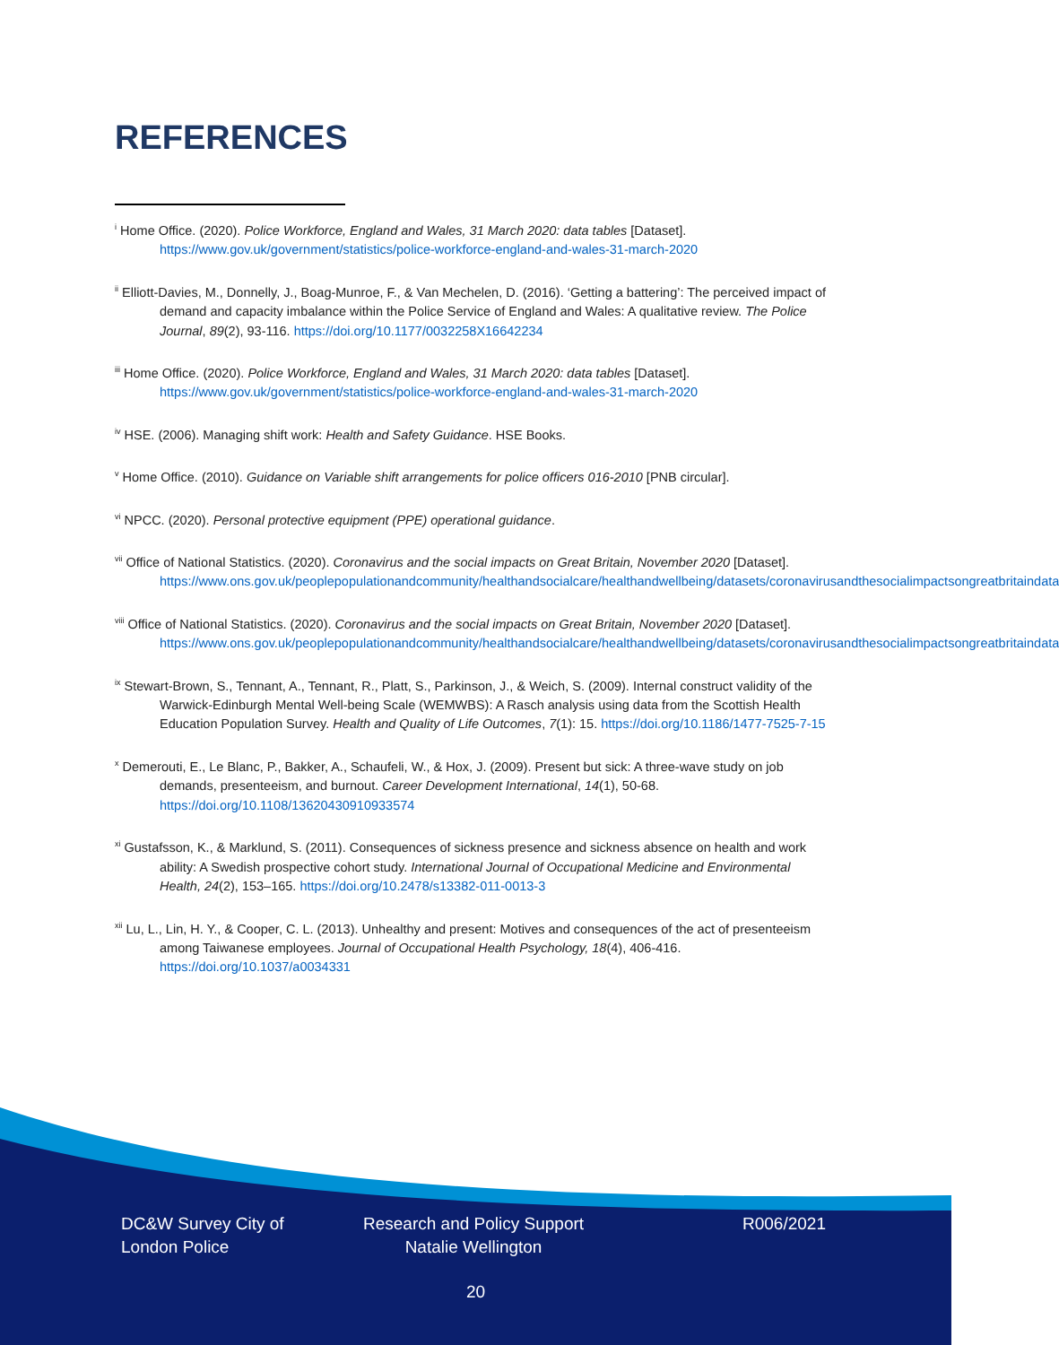REFERENCES
<sup>i</sup> Home Office. (2020). Police Workforce, England and Wales, 31 March 2020: data tables [Dataset]. https://www.gov.uk/government/statistics/police-workforce-england-and-wales-31-march-2020
<sup>ii</sup> Elliott-Davies, M., Donnelly, J., Boag-Munroe, F., & Van Mechelen, D. (2016). ‘Getting a battering’: The perceived impact of demand and capacity imbalance within the Police Service of England and Wales: A qualitative review. The Police Journal, 89(2), 93-116. https://doi.org/10.1177/0032258X16642234
<sup>iii</sup> Home Office. (2020). Police Workforce, England and Wales, 31 March 2020: data tables [Dataset]. https://www.gov.uk/government/statistics/police-workforce-england-and-wales-31-march-2020
<sup>iv</sup> HSE. (2006). Managing shift work: Health and Safety Guidance. HSE Books.
<sup>v</sup> Home Office. (2010). Guidance on Variable shift arrangements for police officers 016-2010 [PNB circular].
<sup>vi</sup> NPCC. (2020). Personal protective equipment (PPE) operational guidance.
<sup>vii</sup> Office of National Statistics. (2020). Coronavirus and the social impacts on Great Britain, November 2020 [Dataset]. https://www.ons.gov.uk/peoplepopulationandcommunity/healthandsocialcare/healthandwellbeing/datasets/coronavirusandthesocialimpactsongreatbritaindata
<sup>viii</sup> Office of National Statistics. (2020). Coronavirus and the social impacts on Great Britain, November 2020 [Dataset]. https://www.ons.gov.uk/peoplepopulationandcommunity/healthandsocialcare/healthandwellbeing/datasets/coronavirusandthesocialimpactsongreatbritaindata
<sup>ix</sup> Stewart-Brown, S., Tennant, A., Tennant, R., Platt, S., Parkinson, J., & Weich, S. (2009). Internal construct validity of the Warwick-Edinburgh Mental Well-being Scale (WEMWBS): A Rasch analysis using data from the Scottish Health Education Population Survey. Health and Quality of Life Outcomes, 7(1): 15. https://doi.org/10.1186/1477-7525-7-15
<sup>x</sup> Demerouti, E., Le Blanc, P., Bakker, A., Schaufeli, W., & Hox, J. (2009). Present but sick: A three-wave study on job demands, presenteeism, and burnout. Career Development International, 14(1), 50-68. https://doi.org/10.1108/13620430910933574
<sup>xi</sup> Gustafsson, K., & Marklund, S. (2011). Consequences of sickness presence and sickness absence on health and work ability: A Swedish prospective cohort study. International Journal of Occupational Medicine and Environmental Health, 24(2), 153–165. https://doi.org/10.2478/s13382-011-0013-3
<sup>xii</sup> Lu, L., Lin, H. Y., & Cooper, C. L. (2013). Unhealthy and present: Motives and consequences of the act of presenteeism among Taiwanese employees. Journal of Occupational Health Psychology, 18(4), 406-416. https://doi.org/10.1037/a0034331
DC&W Survey City of
London Police
Research and Policy Support
Natalie Wellington
R006/2021
20